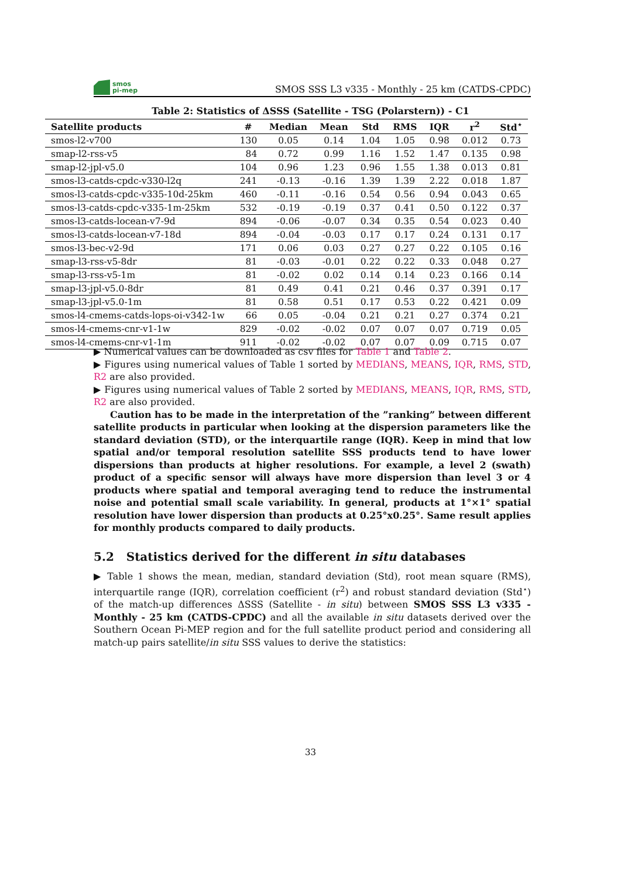smos
pi-mep
SMOS SSS L3 v335 - Monthly - 25 km (CATDS-CPDC)
Table 2: Statistics of ΔSSS (Satellite - TSG (Polarstern)) - C1
| Satellite products | # | Median | Mean | Std | RMS | IQR | r<sup>2</sup> | Std<sup>⋆</sup> |
| --- | --- | --- | --- | --- | --- | --- | --- | --- |
| smos-l2-v700 | 130 | 0.05 | 0.14 | 1.04 | 1.05 | 0.98 | 0.012 | 0.73 |
| smap-l2-rss-v5 | 84 | 0.72 | 0.99 | 1.16 | 1.52 | 1.47 | 0.135 | 0.98 |
| smap-l2-jpl-v5.0 | 104 | 0.96 | 1.23 | 0.96 | 1.55 | 1.38 | 0.013 | 0.81 |
| smos-l3-catds-cpdc-v330-l2q | 241 | -0.13 | -0.16 | 1.39 | 1.39 | 2.22 | 0.018 | 1.87 |
| smos-l3-catds-cpdc-v335-10d-25km | 460 | -0.11 | -0.16 | 0.54 | 0.56 | 0.94 | 0.043 | 0.65 |
| smos-l3-catds-cpdc-v335-1m-25km | 532 | -0.19 | -0.19 | 0.37 | 0.41 | 0.50 | 0.122 | 0.37 |
| smos-l3-catds-locean-v7-9d | 894 | -0.06 | -0.07 | 0.34 | 0.35 | 0.54 | 0.023 | 0.40 |
| smos-l3-catds-locean-v7-18d | 894 | -0.04 | -0.03 | 0.17 | 0.17 | 0.24 | 0.131 | 0.17 |
| smos-l3-bec-v2-9d | 171 | 0.06 | 0.03 | 0.27 | 0.27 | 0.22 | 0.105 | 0.16 |
| smap-l3-rss-v5-8dr | 81 | -0.03 | -0.01 | 0.22 | 0.22 | 0.33 | 0.048 | 0.27 |
| smap-l3-rss-v5-1m | 81 | -0.02 | 0.02 | 0.14 | 0.14 | 0.23 | 0.166 | 0.14 |
| smap-l3-jpl-v5.0-8dr | 81 | 0.49 | 0.41 | 0.21 | 0.46 | 0.37 | 0.391 | 0.17 |
| smap-l3-jpl-v5.0-1m | 81 | 0.58 | 0.51 | 0.17 | 0.53 | 0.22 | 0.421 | 0.09 |
| smos-l4-cmems-catds-lops-oi-v342-1w | 66 | 0.05 | -0.04 | 0.21 | 0.21 | 0.27 | 0.374 | 0.21 |
| smos-l4-cmems-cnr-v1-1w | 829 | -0.02 | -0.02 | 0.07 | 0.07 | 0.07 | 0.719 | 0.05 |
| smos-l4-cmems-cnr-v1-1m | 911 | -0.02 | -0.02 | 0.07 | 0.07 | 0.09 | 0.715 | 0.07 |
▶ Numerical values can be downloaded as csv files for Table 1 and Table 2.
▶ Figures using numerical values of Table 1 sorted by MEDIANS, MEANS, IQR, RMS, STD, R2 are also provided.
▶ Figures using numerical values of Table 2 sorted by MEDIANS, MEANS, IQR, RMS, STD, R2 are also provided.
Caution has to be made in the interpretation of the ”ranking” between different satellite products in particular when looking at the dispersion parameters like the standard deviation (STD), or the interquartile range (IQR). Keep in mind that low spatial and/or temporal resolution satellite SSS products tend to have lower dispersions than products at higher resolutions. For example, a level 2 (swath) product of a specific sensor will always have more dispersion than level 3 or 4 products where spatial and temporal averaging tend to reduce the instrumental noise and potential small scale variability. In general, products at 1°×1° spatial resolution have lower dispersion than products at 0.25°x0.25°. Same result applies for monthly products compared to daily products.
5.2 Statistics derived for the different in situ databases
▶ Table 1 shows the mean, median, standard deviation (Std), root mean square (RMS), interquartile range (IQR), correlation coefficient (r<sup>2</sup>) and robust standard deviation (Std<sup>⋆</sup>) of the match-up differences ΔSSS (Satellite - in situ) between SMOS SSS L3 v335 - Monthly - 25 km (CATDS-CPDC) and all the available in situ datasets derived over the Southern Ocean Pi-MEP region and for the full satellite product period and considering all match-up pairs satellite/in situ SSS values to derive the statistics:
33